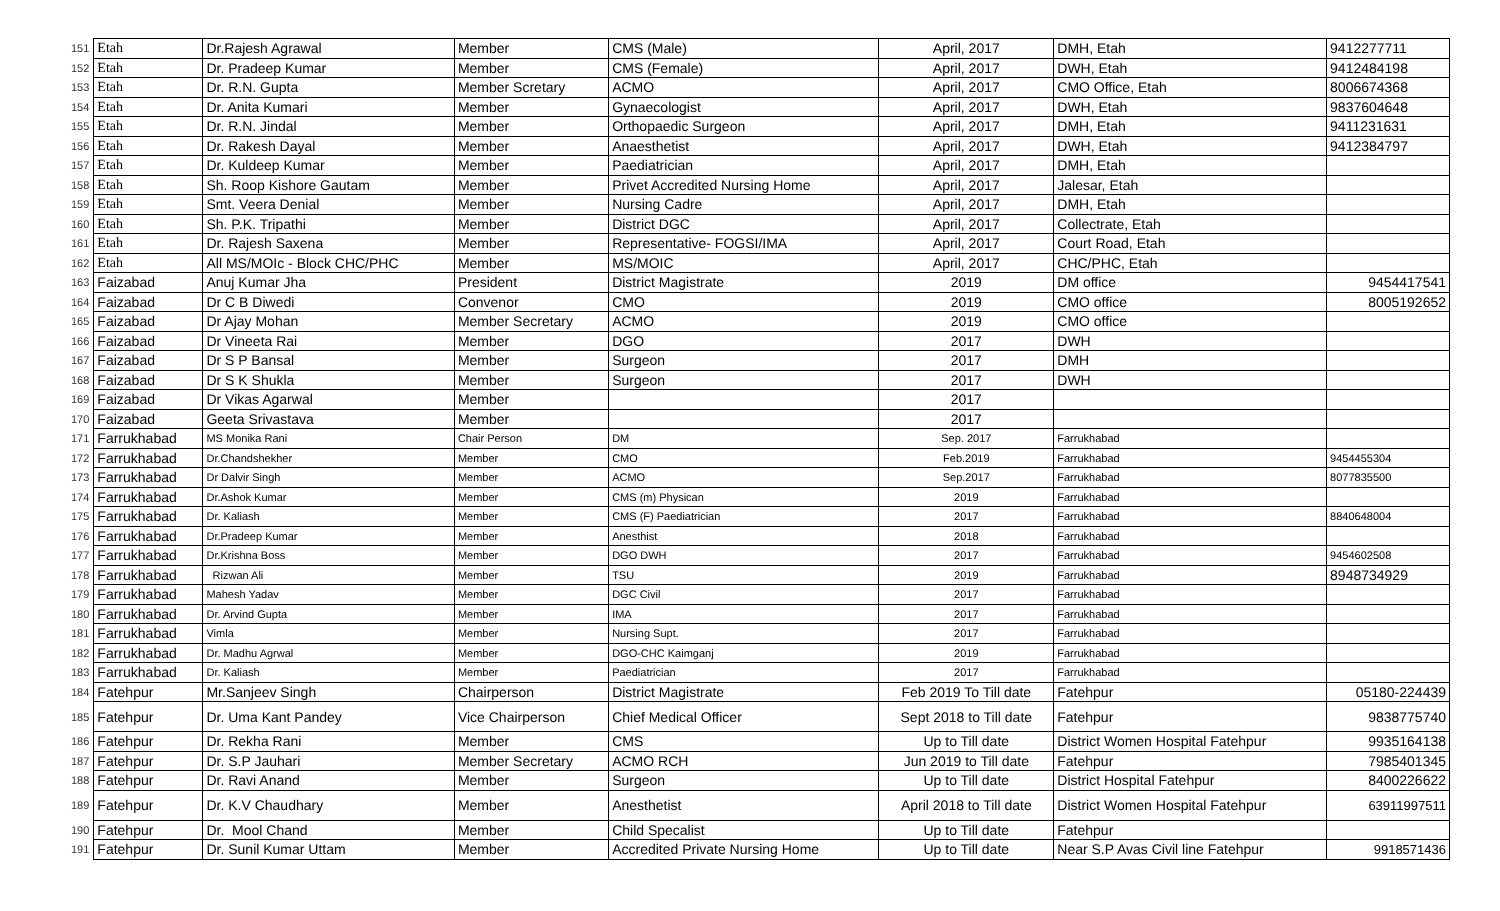| 151 | Etah | Dr.Rajesh Agrawal | Member | CMS (Male) | April, 2017 | DMH, Etah | 9412277711 |
| 152 | Etah | Dr. Pradeep Kumar | Member | CMS (Female) | April, 2017 | DWH, Etah | 9412484198 |
| 153 | Etah | Dr. R.N. Gupta | Member Scretary | ACMO | April, 2017 | CMO Office, Etah | 8006674368 |
| 154 | Etah | Dr. Anita Kumari | Member | Gynaecologist | April, 2017 | DWH, Etah | 9837604648 |
| 155 | Etah | Dr. R.N. Jindal | Member | Orthopaedic Surgeon | April, 2017 | DMH, Etah | 9411231631 |
| 156 | Etah | Dr. Rakesh Dayal | Member | Anaesthetist | April, 2017 | DWH, Etah | 9412384797 |
| 157 | Etah | Dr. Kuldeep Kumar | Member | Paediatrician | April, 2017 | DMH, Etah | |
| 158 | Etah | Sh. Roop Kishore Gautam | Member | Privet Accredited Nursing Home | April, 2017 | Jalesar, Etah | |
| 159 | Etah | Smt. Veera Denial | Member | Nursing Cadre | April, 2017 | DMH, Etah | |
| 160 | Etah | Sh. P.K. Tripathi | Member | District DGC | April, 2017 | Collectrate, Etah | |
| 161 | Etah | Dr. Rajesh Saxena | Member | Representative- FOGSI/IMA | April, 2017 | Court Road, Etah | |
| 162 | Etah | All MS/MOIc - Block CHC/PHC | Member | MS/MOIC | April, 2017 | CHC/PHC, Etah | |
| 163 | Faizabad | Anuj Kumar Jha | President | District Magistrate | 2019 | DM office | 9454417541 |
| 164 | Faizabad | Dr C B Diwedi | Convenor | CMO | 2019 | CMO office | 8005192652 |
| 165 | Faizabad | Dr Ajay Mohan | Member Secretary | ACMO | 2019 | CMO office | |
| 166 | Faizabad | Dr Vineeta Rai | Member | DGO | 2017 | DWH | |
| 167 | Faizabad | Dr S P Bansal | Member | Surgeon | 2017 | DMH | |
| 168 | Faizabad | Dr S K Shukla | Member | Surgeon | 2017 | DWH | |
| 169 | Faizabad | Dr Vikas Agarwal | Member | | 2017 | | |
| 170 | Faizabad | Geeta Srivastava | Member | | 2017 | | |
| 171 | Farrukhabad | MS Monika Rani | Chair Person | DM | Sep. 2017 | Farrukhabad | |
| 172 | Farrukhabad | Dr.Chandshekher | Member | CMO | Feb.2019 | Farrukhabad | 9454455304 |
| 173 | Farrukhabad | Dr Dalvir Singh | Member | ACMO | Sep.2017 | Farrukhabad | 8077835500 |
| 174 | Farrukhabad | Dr.Ashok Kumar | Member | CMS (m) Physican | 2019 | Farrukhabad | |
| 175 | Farrukhabad | Dr. Kaliash | Member | CMS (F) Paediatrician | 2017 | Farrukhabad | 8840648004 |
| 176 | Farrukhabad | Dr.Pradeep Kumar | Member | Anesthist | 2018 | Farrukhabad | |
| 177 | Farrukhabad | Dr.Krishna Boss | Member | DGO DWH | 2017 | Farrukhabad | 9454602508 |
| 178 | Farrukhabad | Rizwan Ali | Member | TSU | 2019 | Farrukhabad | 8948734929 |
| 179 | Farrukhabad | Mahesh Yadav | Member | DGC Civil | 2017 | Farrukhabad | |
| 180 | Farrukhabad | Dr. Arvind Gupta | Member | IMA | 2017 | Farrukhabad | |
| 181 | Farrukhabad | Vimla | Member | Nursing Supt. | 2017 | Farrukhabad | |
| 182 | Farrukhabad | Dr. Madhu Agrwal | Member | DGO-CHC Kaimganj | 2019 | Farrukhabad | |
| 183 | Farrukhabad | Dr. Kaliash | Member | Paediatrician | 2017 | Farrukhabad | |
| 184 | Fatehpur | Mr.Sanjeev Singh | Chairperson | District Magistrate | Feb 2019 To Till date | Fatehpur | 05180-224439 |
| 185 | Fatehpur | Dr. Uma Kant Pandey | Vice Chairperson | Chief Medical Officer | Sept 2018 to Till date | Fatehpur | 9838775740 |
| 186 | Fatehpur | Dr. Rekha Rani | Member | CMS | Up to Till date | District Women Hospital Fatehpur | 9935164138 |
| 187 | Fatehpur | Dr. S.P Jauhari | Member Secretary | ACMO RCH | Jun 2019 to Till date | Fatehpur | 7985401345 |
| 188 | Fatehpur | Dr. Ravi Anand | Member | Surgeon | Up to Till date | District Hospital Fatehpur | 8400226622 |
| 189 | Fatehpur | Dr. K.V Chaudhary | Member | Anesthetist | April 2018 to Till date | District Women Hospital Fatehpur | 63911997511 |
| 190 | Fatehpur | Dr. Mool Chand | Member | Child Specalist | Up to Till date | Fatehpur | |
| 191 | Fatehpur | Dr. Sunil Kumar Uttam | Member | Accredited Private Nursing Home | Up to Till date | Near S.P Avas Civil line Fatehpur | 9918571436 |